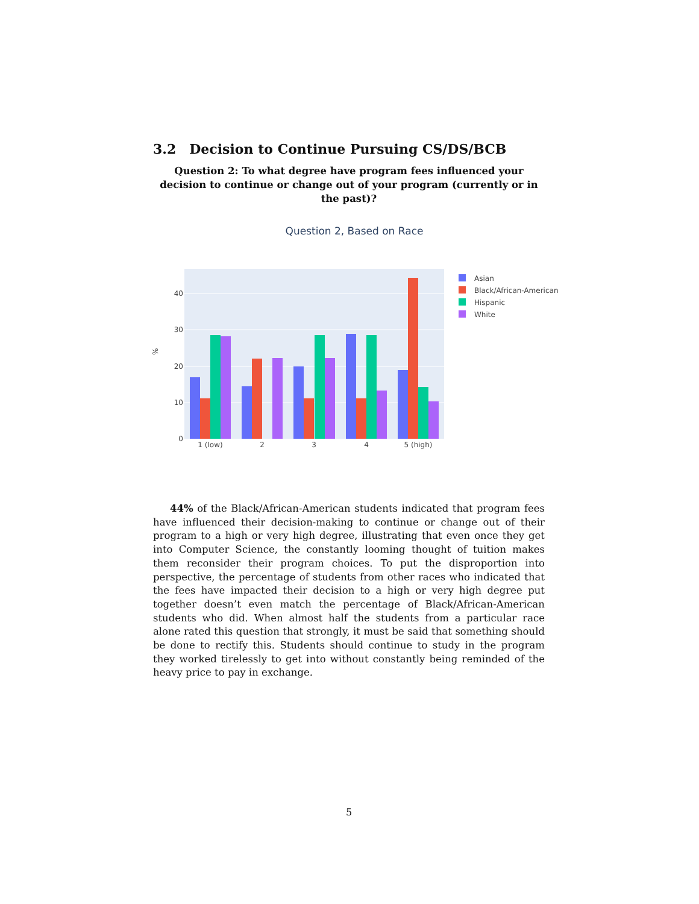3.2 Decision to Continue Pursuing CS/DS/BCB
Question 2: To what degree have program fees influenced your decision to continue or change out of your program (currently or in the past)?
Question 2, Based on Race
0
10
20
30
40
%
1 (low)
2
3
4
5 (high)
Asian
Black/African-American
Hispanic
White
44% of the Black/African-American students indicated that program fees have influenced their decision-making to continue or change out of their program to a high or very high degree, illustrating that even once they get into Computer Science, the constantly looming thought of tuition makes them reconsider their program choices. To put the disproportion into perspective, the percentage of students from other races who indicated that the fees have impacted their decision to a high or very high degree put together doesn’t even match the percentage of Black/African-American students who did. When almost half the students from a particular race alone rated this question that strongly, it must be said that something should be done to rectify this. Students should continue to study in the program they worked tirelessly to get into without constantly being reminded of the heavy price to pay in exchange.
5